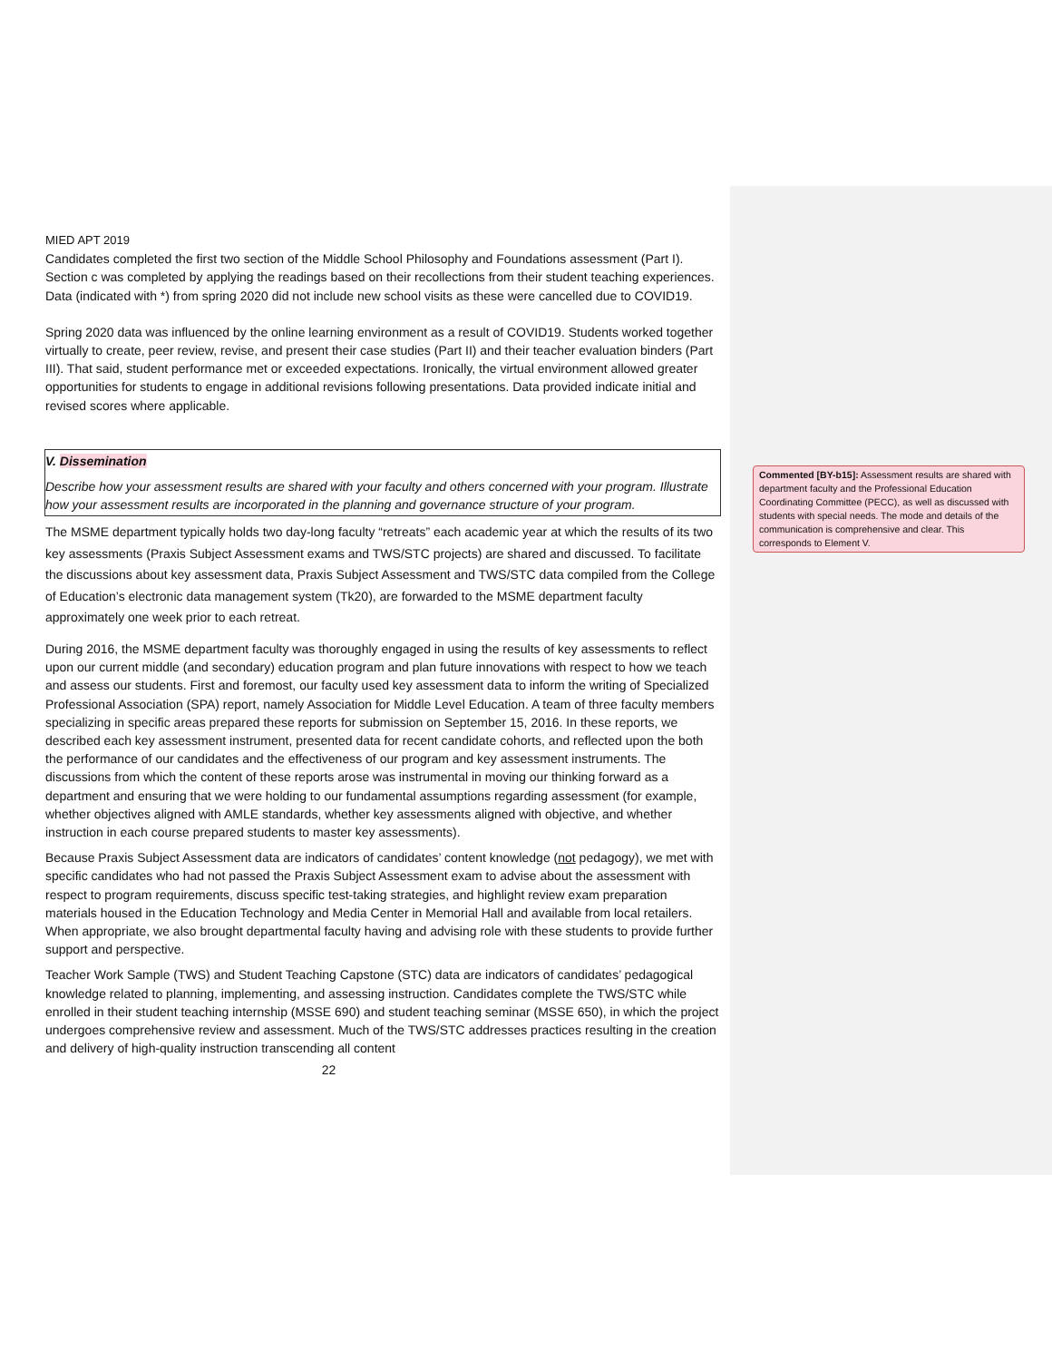MIED APT 2019
Candidates completed the first two section of the Middle School Philosophy and Foundations assessment (Part I). Section c was completed by applying the readings based on their recollections from their student teaching experiences. Data (indicated with *) from spring 2020 did not include new school visits as these were cancelled due to COVID19.
Spring 2020 data was influenced by the online learning environment as a result of COVID19. Students worked together virtually to create, peer review, revise, and present their case studies (Part II) and their teacher evaluation binders (Part III). That said, student performance met or exceeded expectations. Ironically, the virtual environment allowed greater opportunities for students to engage in additional revisions following presentations. Data provided indicate initial and revised scores where applicable.
V. Dissemination
Describe how your assessment results are shared with your faculty and others concerned with your program. Illustrate how your assessment results are incorporated in the planning and governance structure of your program.
The MSME department typically holds two day-long faculty “retreats” each academic year at which the results of its two key assessments (Praxis Subject Assessment exams and TWS/STC projects) are shared and discussed. To facilitate the discussions about key assessment data, Praxis Subject Assessment and TWS/STC data compiled from the College of Education’s electronic data management system (Tk20), are forwarded to the MSME department faculty approximately one week prior to each retreat.
During 2016, the MSME department faculty was thoroughly engaged in using the results of key assessments to reflect upon our current middle (and secondary) education program and plan future innovations with respect to how we teach and assess our students. First and foremost, our faculty used key assessment data to inform the writing of Specialized Professional Association (SPA) report, namely Association for Middle Level Education. A team of three faculty members specializing in specific areas prepared these reports for submission on September 15, 2016. In these reports, we described each key assessment instrument, presented data for recent candidate cohorts, and reflected upon the both the performance of our candidates and the effectiveness of our program and key assessment instruments. The discussions from which the content of these reports arose was instrumental in moving our thinking forward as a department and ensuring that we were holding to our fundamental assumptions regarding assessment (for example, whether objectives aligned with AMLE standards, whether key assessments aligned with objective, and whether instruction in each course prepared students to master key assessments).
Because Praxis Subject Assessment data are indicators of candidates’ content knowledge (not pedagogy), we met with specific candidates who had not passed the Praxis Subject Assessment exam to advise about the assessment with respect to program requirements, discuss specific test-taking strategies, and highlight review exam preparation materials housed in the Education Technology and Media Center in Memorial Hall and available from local retailers. When appropriate, we also brought departmental faculty having and advising role with these students to provide further support and perspective.
Teacher Work Sample (TWS) and Student Teaching Capstone (STC) data are indicators of candidates’ pedagogical knowledge related to planning, implementing, and assessing instruction. Candidates complete the TWS/STC while enrolled in their student teaching internship (MSSE 690) and student teaching seminar (MSSE 650), in which the project undergoes comprehensive review and assessment. Much of the TWS/STC addresses practices resulting in the creation and delivery of high-quality instruction transcending all content
22
Commented [BY-b15]: Assessment results are shared with department faculty and the Professional Education Coordinating Committee (PECC), as well as discussed with students with special needs. The mode and details of the communication is comprehensive and clear. This corresponds to Element V.